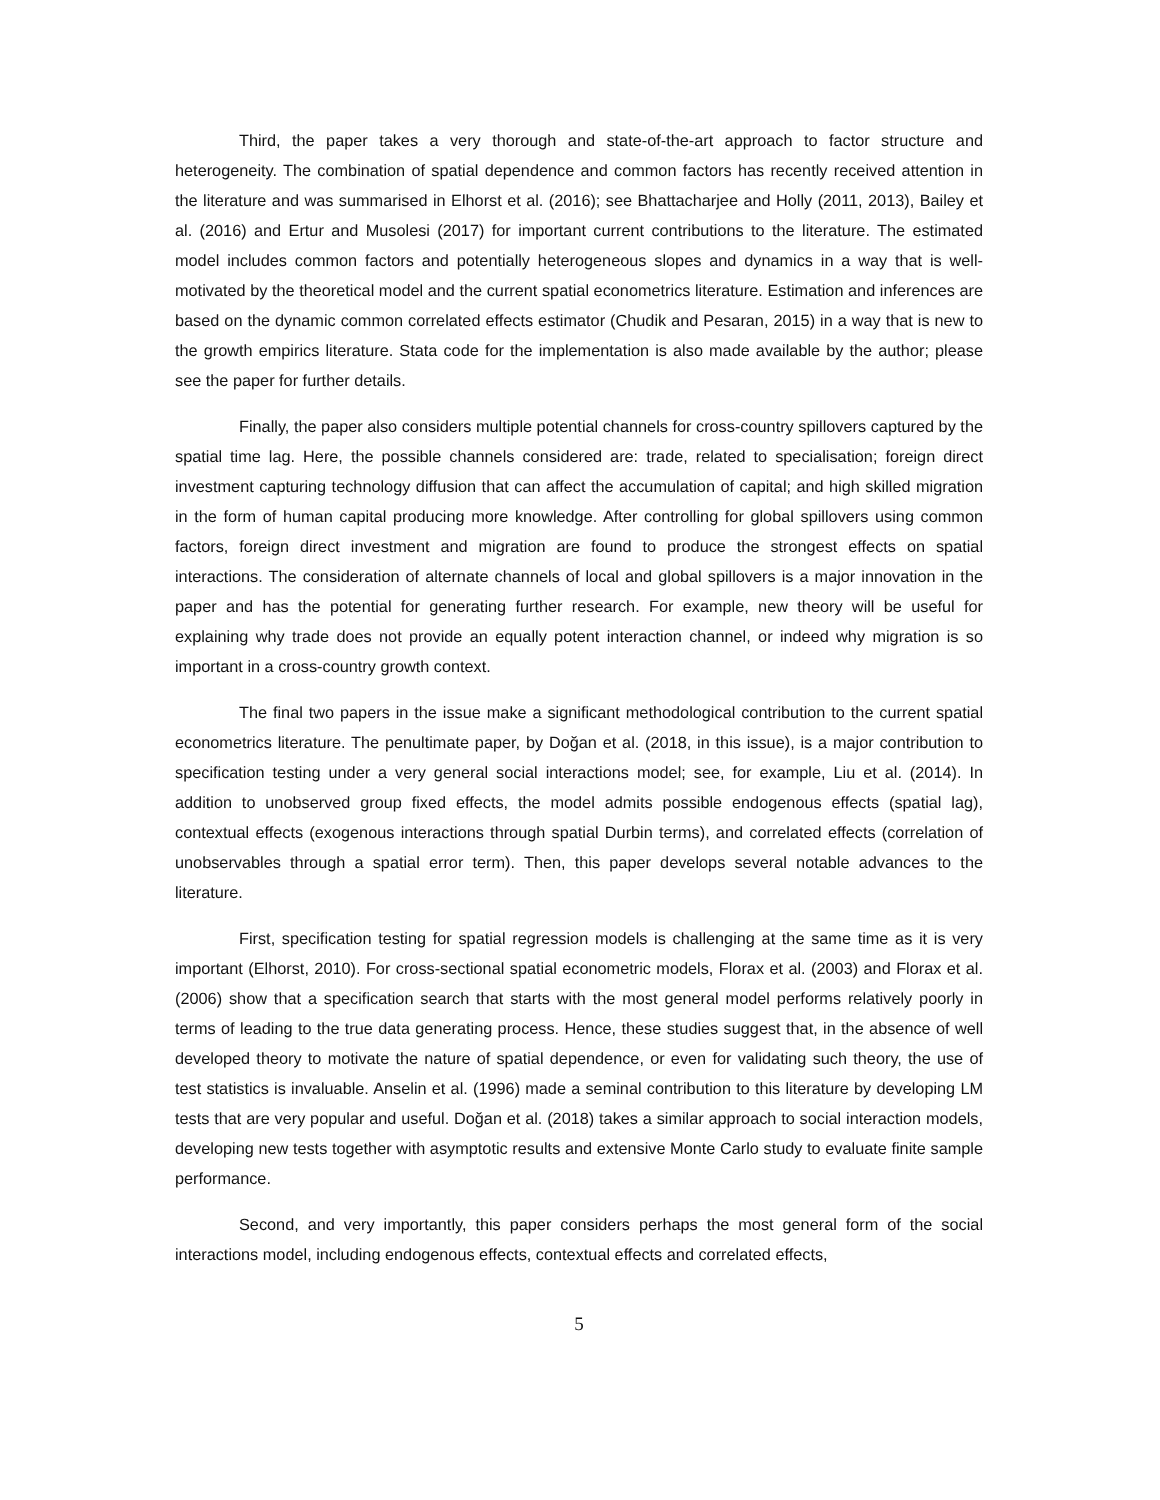Third, the paper takes a very thorough and state-of-the-art approach to factor structure and heterogeneity. The combination of spatial dependence and common factors has recently received attention in the literature and was summarised in Elhorst et al. (2016); see Bhattacharjee and Holly (2011, 2013), Bailey et al. (2016) and Ertur and Musolesi (2017) for important current contributions to the literature. The estimated model includes common factors and potentially heterogeneous slopes and dynamics in a way that is well-motivated by the theoretical model and the current spatial econometrics literature. Estimation and inferences are based on the dynamic common correlated effects estimator (Chudik and Pesaran, 2015) in a way that is new to the growth empirics literature. Stata code for the implementation is also made available by the author; please see the paper for further details.
Finally, the paper also considers multiple potential channels for cross-country spillovers captured by the spatial time lag. Here, the possible channels considered are: trade, related to specialisation; foreign direct investment capturing technology diffusion that can affect the accumulation of capital; and high skilled migration in the form of human capital producing more knowledge. After controlling for global spillovers using common factors, foreign direct investment and migration are found to produce the strongest effects on spatial interactions. The consideration of alternate channels of local and global spillovers is a major innovation in the paper and has the potential for generating further research. For example, new theory will be useful for explaining why trade does not provide an equally potent interaction channel, or indeed why migration is so important in a cross-country growth context.
The final two papers in the issue make a significant methodological contribution to the current spatial econometrics literature. The penultimate paper, by Doğan et al. (2018, in this issue), is a major contribution to specification testing under a very general social interactions model; see, for example, Liu et al. (2014). In addition to unobserved group fixed effects, the model admits possible endogenous effects (spatial lag), contextual effects (exogenous interactions through spatial Durbin terms), and correlated effects (correlation of unobservables through a spatial error term). Then, this paper develops several notable advances to the literature.
First, specification testing for spatial regression models is challenging at the same time as it is very important (Elhorst, 2010). For cross-sectional spatial econometric models, Florax et al. (2003) and Florax et al. (2006) show that a specification search that starts with the most general model performs relatively poorly in terms of leading to the true data generating process. Hence, these studies suggest that, in the absence of well developed theory to motivate the nature of spatial dependence, or even for validating such theory, the use of test statistics is invaluable. Anselin et al. (1996) made a seminal contribution to this literature by developing LM tests that are very popular and useful. Doğan et al. (2018) takes a similar approach to social interaction models, developing new tests together with asymptotic results and extensive Monte Carlo study to evaluate finite sample performance.
Second, and very importantly, this paper considers perhaps the most general form of the social interactions model, including endogenous effects, contextual effects and correlated effects,
5